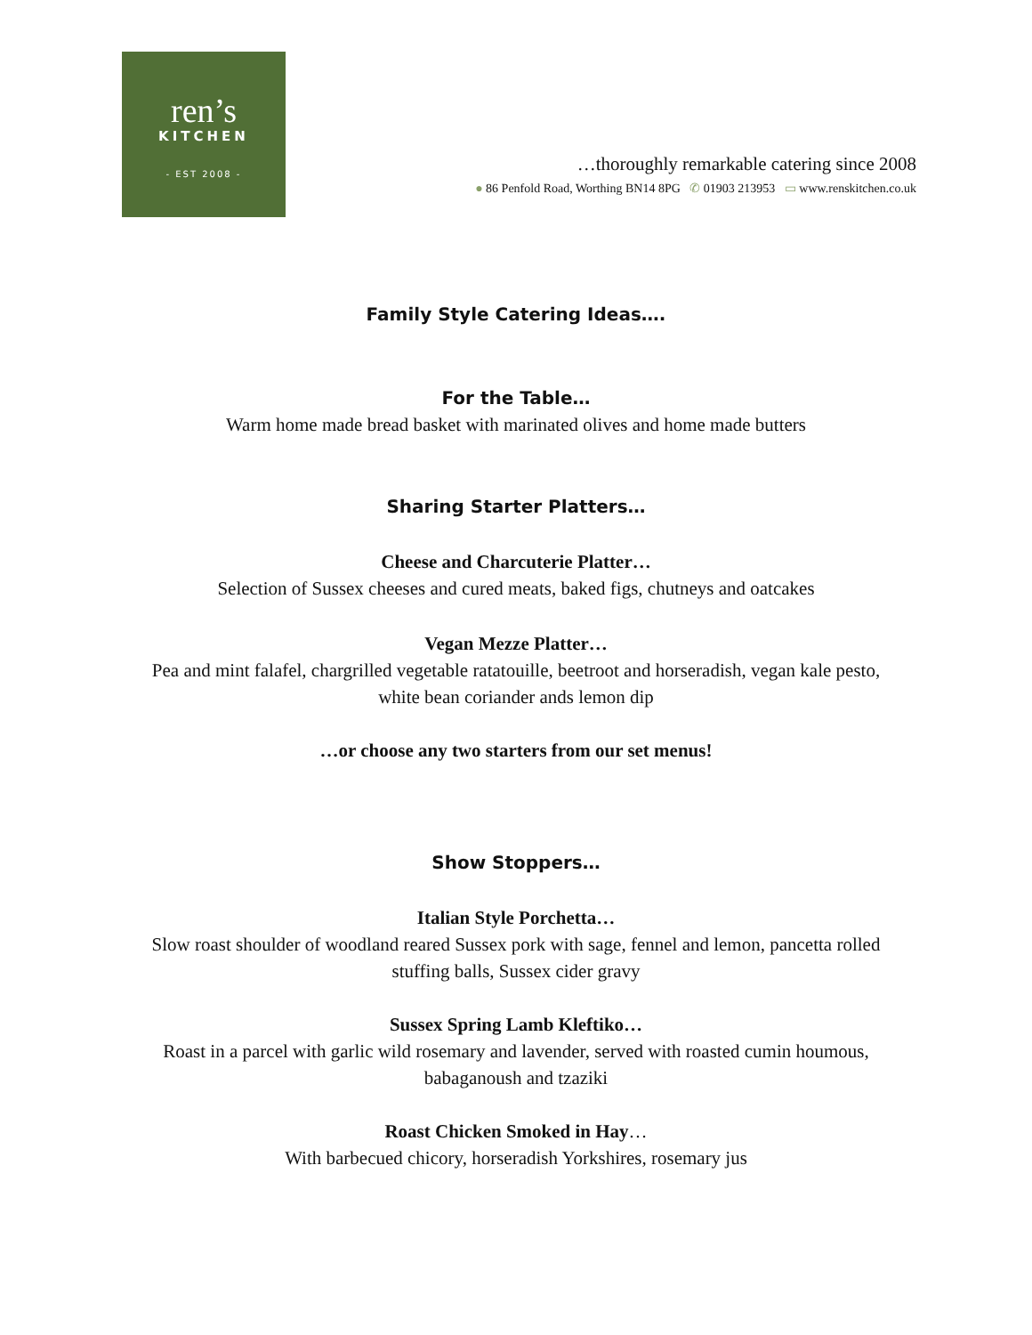ren’s
KITCHEN
- EST 2008 -
…thoroughly remarkable catering since 2008
● 86 Penfold Road, Worthing BN14 8PG ✆ 01903 213953 ▭ www.renskitchen.co.uk
Family Style Catering Ideas….
For the Table…
Warm home made bread basket with marinated olives and home made butters
Sharing Starter Platters…
Cheese and Charcuterie Platter…
Selection of Sussex cheeses and cured meats, baked figs, chutneys and oatcakes
Vegan Mezze Platter…
Pea and mint falafel, chargrilled vegetable ratatouille, beetroot and horseradish, vegan kale pesto,
white bean coriander ands lemon dip
…or choose any two starters from our set menus!
Show Stoppers…
Italian Style Porchetta…
Slow roast shoulder of woodland reared Sussex pork with sage, fennel and lemon, pancetta rolled
stuffing balls, Sussex cider gravy
Sussex Spring Lamb Kleftiko…
Roast in a parcel with garlic wild rosemary and lavender, served with roasted cumin houmous,
babaganoush and tzaziki
Roast Chicken Smoked in Hay…
With barbecued chicory, horseradish Yorkshires, rosemary jus